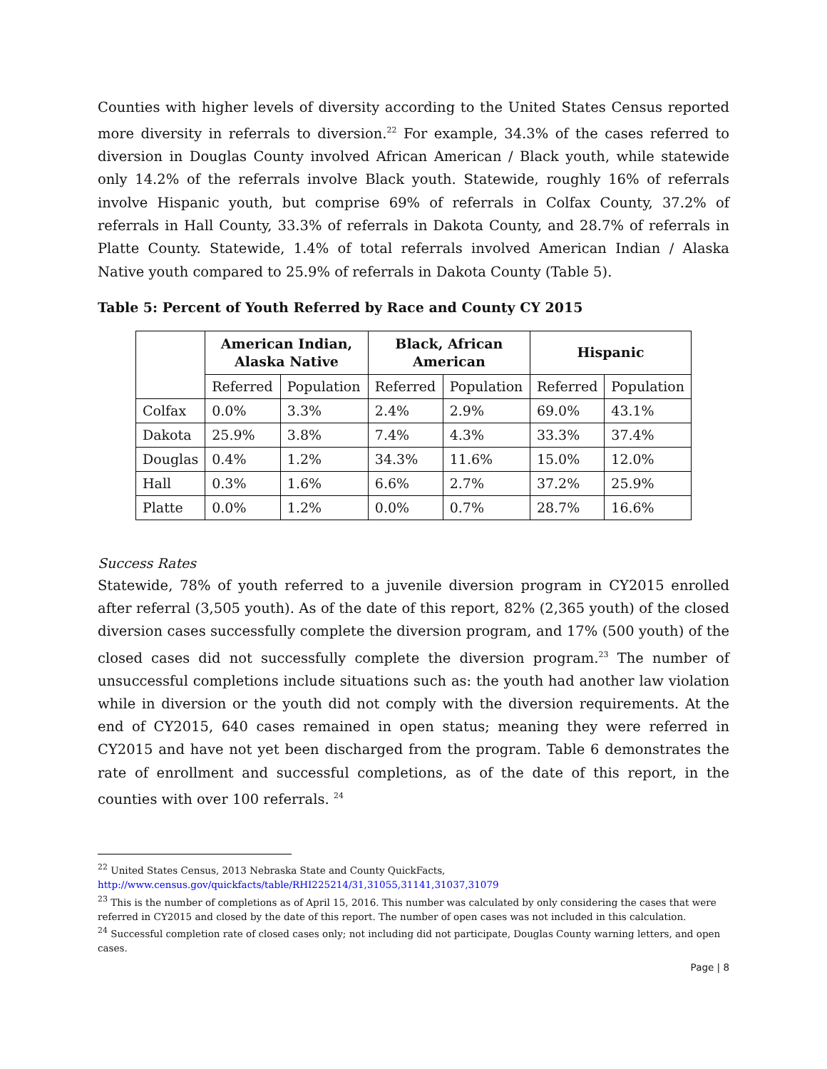Counties with higher levels of diversity according to the United States Census reported more diversity in referrals to diversion.<sup>22</sup> For example, 34.3% of the cases referred to diversion in Douglas County involved African American / Black youth, while statewide only 14.2% of the referrals involve Black youth. Statewide, roughly 16% of referrals involve Hispanic youth, but comprise 69% of referrals in Colfax County, 37.2% of referrals in Hall County, 33.3% of referrals in Dakota County, and 28.7% of referrals in Platte County. Statewide, 1.4% of total referrals involved American Indian / Alaska Native youth compared to 25.9% of referrals in Dakota County (Table 5).
Table 5: Percent of Youth Referred by Race and County CY 2015
| | American Indian, Alaska Native | | Black, African American | | Hispanic | |
| --- | --- | --- | --- | --- | --- | --- |
| | Referred | Population | Referred | Population | Referred | Population |
| Colfax | 0.0% | 3.3% | 2.4% | 2.9% | 69.0% | 43.1% |
| Dakota | 25.9% | 3.8% | 7.4% | 4.3% | 33.3% | 37.4% |
| Douglas | 0.4% | 1.2% | 34.3% | 11.6% | 15.0% | 12.0% |
| Hall | 0.3% | 1.6% | 6.6% | 2.7% | 37.2% | 25.9% |
| Platte | 0.0% | 1.2% | 0.0% | 0.7% | 28.7% | 16.6% |
Success Rates
Statewide, 78% of youth referred to a juvenile diversion program in CY2015 enrolled after referral (3,505 youth). As of the date of this report, 82% (2,365 youth) of the closed diversion cases successfully complete the diversion program, and 17% (500 youth) of the closed cases did not successfully complete the diversion program.<sup>23</sup> The number of unsuccessful completions include situations such as: the youth had another law violation while in diversion or the youth did not comply with the diversion requirements. At the end of CY2015, 640 cases remained in open status; meaning they were referred in CY2015 and have not yet been discharged from the program. Table 6 demonstrates the rate of enrollment and successful completions, as of the date of this report, in the counties with over 100 referrals. <sup>24</sup>
<sup>22</sup> United States Census, 2013 Nebraska State and County QuickFacts,
http://www.census.gov/quickfacts/table/RHI225214/31,31055,31141,31037,31079
<sup>23</sup> This is the number of completions as of April 15, 2016. This number was calculated by only considering the cases that were referred in CY2015 and closed by the date of this report. The number of open cases was not included in this calculation.
<sup>24</sup> Successful completion rate of closed cases only; not including did not participate, Douglas County warning letters, and open cases.
Page | 8